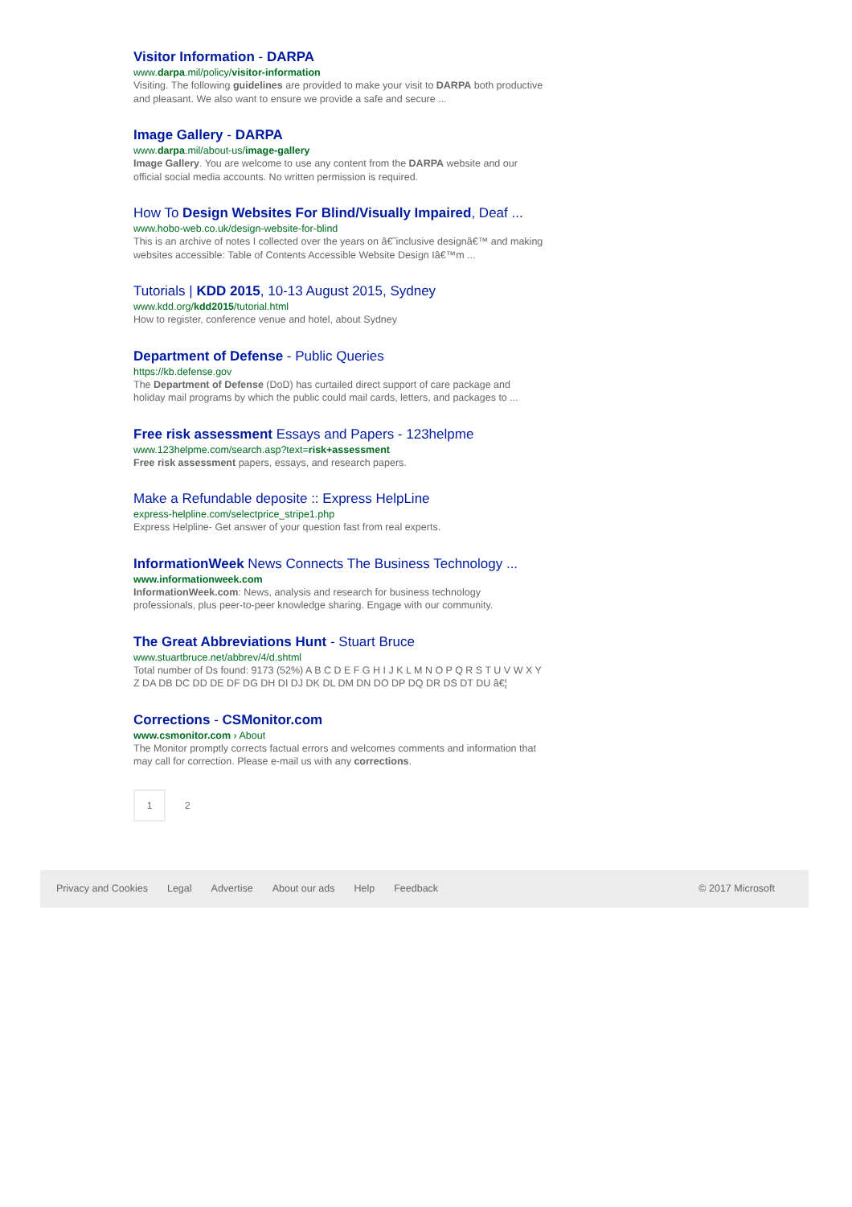Visitor Information - DARPA
www.darpa.mil/policy/visitor-information
Visiting. The following guidelines are provided to make your visit to DARPA both productive and pleasant. We also want to ensure we provide a safe and secure ...
Image Gallery - DARPA
www.darpa.mil/about-us/image-gallery
Image Gallery. You are welcome to use any content from the DARPA website and our official social media accounts. No written permission is required.
How To Design Websites For Blind/Visually Impaired, Deaf ...
www.hobo-web.co.uk/design-website-for-blind
This is an archive of notes I collected over the years on â€˜inclusive designâ€™ and making websites accessible: Table of Contents Accessible Website Design Iâ€™m ...
Tutorials | KDD 2015, 10-13 August 2015, Sydney
www.kdd.org/kdd2015/tutorial.html
How to register, conference venue and hotel, about Sydney
Department of Defense - Public Queries
https://kb.defense.gov
The Department of Defense (DoD) has curtailed direct support of care package and holiday mail programs by which the public could mail cards, letters, and packages to ...
Free risk assessment Essays and Papers - 123helpme
www.123helpme.com/search.asp?text=risk+assessment
Free risk assessment papers, essays, and research papers.
Make a Refundable deposite :: Express HelpLine
express-helpline.com/selectprice_stripe1.php
Express Helpline- Get answer of your question fast from real experts.
InformationWeek News Connects The Business Technology ...
www.informationweek.com
InformationWeek.com: News, analysis and research for business technology professionals, plus peer-to-peer knowledge sharing. Engage with our community.
The Great Abbreviations Hunt - Stuart Bruce
www.stuartbruce.net/abbrev/4/d.shtml
Total number of Ds found: 9173 (52%) A B C D E F G H I J K L M N O P Q R S T U V W X Y Z DA DB DC DD DE DF DG DH DI DJ DK DL DM DN DO DP DQ DR DS DT DU â€¦
Corrections - CSMonitor.com
www.csmonitor.com › About
The Monitor promptly corrects factual errors and welcomes comments and information that may call for correction. Please e-mail us with any corrections.
1
2
Privacy and Cookies Legal Advertise About our ads Help Feedback © 2017 Microsoft